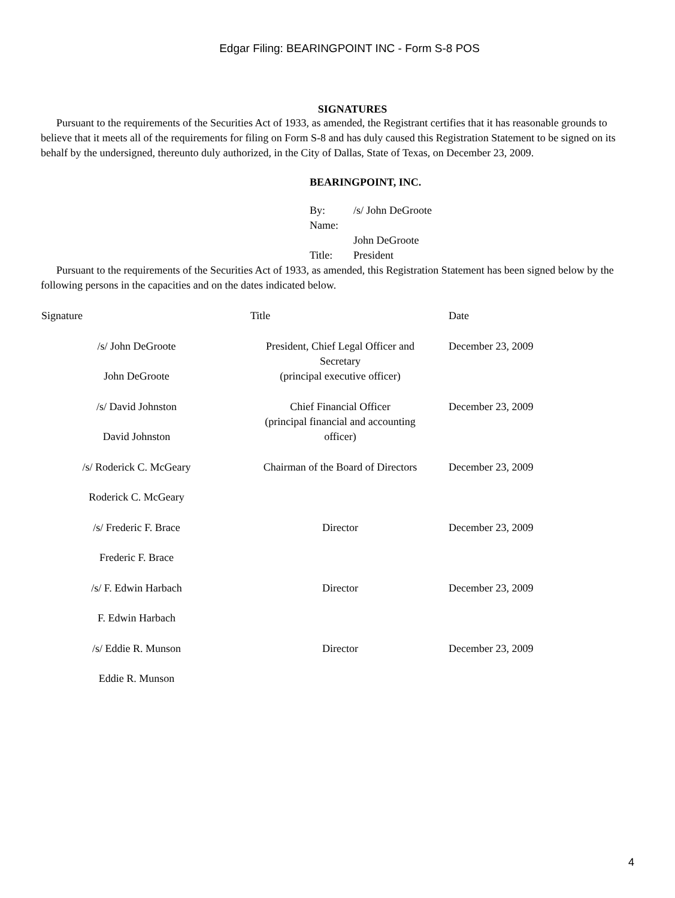Edgar Filing: BEARINGPOINT INC - Form S-8 POS
SIGNATURES
Pursuant to the requirements of the Securities Act of 1933, as amended, the Registrant certifies that it has reasonable grounds to believe that it meets all of the requirements for filing on Form S-8 and has duly caused this Registration Statement to be signed on its behalf by the undersigned, thereunto duly authorized, in the City of Dallas, State of Texas, on December 23, 2009.
BEARINGPOINT, INC.
| By: | /s/ John DeGroote |
| Name: | |
| | John DeGroote |
| Title: | President |
Pursuant to the requirements of the Securities Act of 1933, as amended, this Registration Statement has been signed below by the following persons in the capacities and on the dates indicated below.
| Signature | Title | Date |
| --- | --- | --- |
| /s/ John DeGroote John DeGroote | President, Chief Legal Officer and Secretary (principal executive officer) | December 23, 2009 |
| /s/ David Johnston David Johnston | Chief Financial Officer (principal financial and accounting officer) | December 23, 2009 |
| /s/ Roderick C. McGeary Roderick C. McGeary | Chairman of the Board of Directors | December 23, 2009 |
| /s/ Frederic F. Brace Frederic F. Brace | Director | December 23, 2009 |
| /s/ F. Edwin Harbach F. Edwin Harbach | Director | December 23, 2009 |
| /s/ Eddie R. Munson Eddie R. Munson | Director | December 23, 2009 |
4